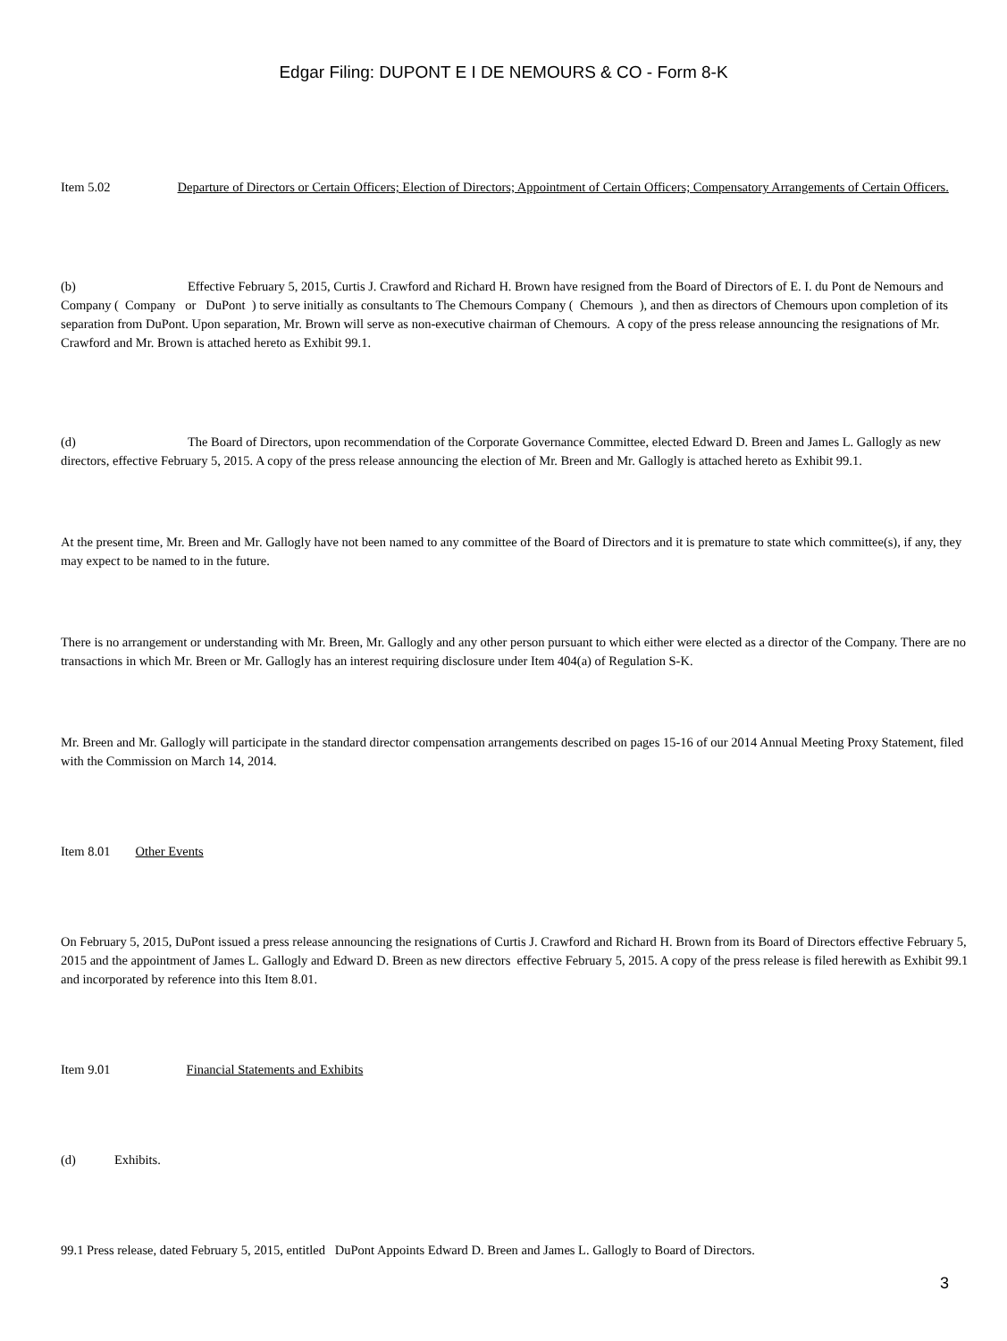Edgar Filing: DUPONT E I DE NEMOURS & CO - Form 8-K
Item 5.02 Departure of Directors or Certain Officers; Election of Directors; Appointment of Certain Officers; Compensatory Arrangements of Certain Officers.
(b) Effective February 5, 2015, Curtis J. Crawford and Richard H. Brown have resigned from the Board of Directors of E. I. du Pont de Nemours and Company ( Company or DuPont ) to serve initially as consultants to The Chemours Company ( Chemours ), and then as directors of Chemours upon completion of its separation from DuPont. Upon separation, Mr. Brown will serve as non-executive chairman of Chemours. A copy of the press release announcing the resignations of Mr. Crawford and Mr. Brown is attached hereto as Exhibit 99.1.
(d) The Board of Directors, upon recommendation of the Corporate Governance Committee, elected Edward D. Breen and James L. Gallogly as new directors, effective February 5, 2015. A copy of the press release announcing the election of Mr. Breen and Mr. Gallogly is attached hereto as Exhibit 99.1.
At the present time, Mr. Breen and Mr. Gallogly have not been named to any committee of the Board of Directors and it is premature to state which committee(s), if any, they may expect to be named to in the future.
There is no arrangement or understanding with Mr. Breen, Mr. Gallogly and any other person pursuant to which either were elected as a director of the Company. There are no transactions in which Mr. Breen or Mr. Gallogly has an interest requiring disclosure under Item 404(a) of Regulation S-K.
Mr. Breen and Mr. Gallogly will participate in the standard director compensation arrangements described on pages 15-16 of our 2014 Annual Meeting Proxy Statement, filed with the Commission on March 14, 2014.
Item 8.01 Other Events
On February 5, 2015, DuPont issued a press release announcing the resignations of Curtis J. Crawford and Richard H. Brown from its Board of Directors effective February 5, 2015 and the appointment of James L. Gallogly and Edward D. Breen as new directors effective February 5, 2015. A copy of the press release is filed herewith as Exhibit 99.1 and incorporated by reference into this Item 8.01.
Item 9.01 Financial Statements and Exhibits
(d) Exhibits.
99.1 Press release, dated February 5, 2015, entitled DuPont Appoints Edward D. Breen and James L. Gallogly to Board of Directors.
3